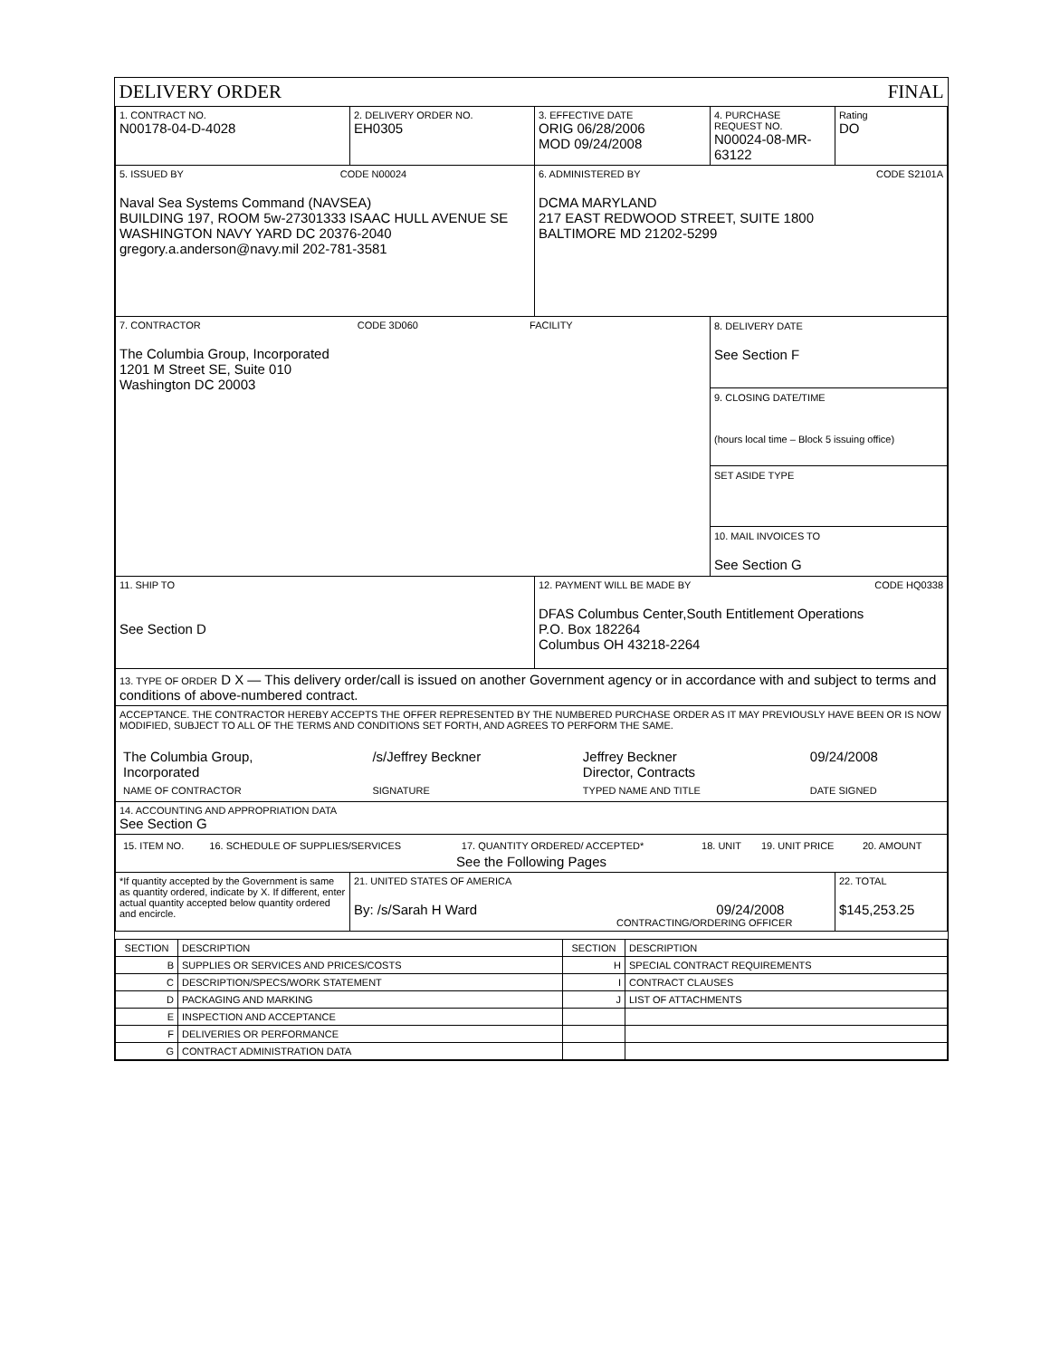| DELIVERY ORDER FINAL | | | | |
| 1. CONTRACT NO. N00178-04-D-4028 | 2. DELIVERY ORDER NO. EH0305 | 3. EFFECTIVE DATE ORIG 06/28/2006 MOD 09/24/2008 | 4. PURCHASE REQUEST NO. N00024-08-MR-63122 | Rating DO |
| 5. ISSUED BY CODE N00024 Naval Sea Systems Command (NAVSEA) BUILDING 197, ROOM 5w-27301333 ISAAC HULL AVENUE SE WASHINGTON NAVY YARD DC 20376-2040 gregory.a.anderson@navy.mil 202-781-3581 | | 6. ADMINISTERED BY CODE S2101A DCMA MARYLAND 217 EAST REDWOOD STREET, SUITE 1800 BALTIMORE MD 21202-5299 | | |
| 7. CONTRACTOR CODE 3D060 FACILITY The Columbia Group, Incorporated 1201 M Street SE, Suite 010 Washington DC 20003 | | | 8. DELIVERY DATE See Section F 9. CLOSING DATE/TIME (hours local time – Block 5 issuing office) SET ASIDE TYPE 10. MAIL INVOICES TO See Section G | |
| 11. SHIP TO See Section D | | 12. PAYMENT WILL BE MADE BY CODE HQ0338 DFAS Columbus Center,South Entitlement Operations P.O. Box 182264 Columbus OH 43218-2264 | | |
| 13. TYPE OF ORDER D X — This delivery order/call is issued on another Government agency or in accordance with and subject to terms and conditions of above-numbered contract. | | | | |
| ACCEPTANCE. THE CONTRACTOR HEREBY ACCEPTS THE OFFER REPRESENTED BY THE NUMBERED PURCHASE ORDER AS IT MAY PREVIOUSLY HAVE BEEN OR IS NOW MODIFIED, SUBJECT TO ALL OF THE TERMS AND CONDITIONS SET FORTH, AND AGREES TO PERFORM THE SAME. / The Columbia Group, Incorporated / /s/Jeffrey Beckner / Jeffrey Beckner Director, Contracts / 09/24/2008 / / NAME OF CONTRACTOR / SIGNATURE / TYPED NAME AND TITLE / DATE SIGNED / | | | | |
| 14. ACCOUNTING AND APPROPRIATION DATA See Section G | | | | |
| / 15. ITEM NO. / 16. SCHEDULE OF SUPPLIES/SERVICES / 17. QUANTITY ORDERED/ ACCEPTED* / 18. UNIT / 19. UNIT PRICE / 20. AMOUNT / See the Following Pages | | | | |
| *If quantity accepted by the Government is same as quantity ordered, indicate by X. If different, enter actual quantity accepted below quantity ordered and encircle. | 21. UNITED STATES OF AMERICA By: /s/Sarah H Ward 09/24/2008 CONTRACTING/ORDERING OFFICER | | | 22. TOTAL $145,253.25 |
| SECTION | DESCRIPTION | SECTION | DESCRIPTION |
| B | SUPPLIES OR SERVICES AND PRICES/COSTS | H | SPECIAL CONTRACT REQUIREMENTS |
| C | DESCRIPTION/SPECS/WORK STATEMENT | I | CONTRACT CLAUSES |
| D | PACKAGING AND MARKING | J | LIST OF ATTACHMENTS |
| E | INSPECTION AND ACCEPTANCE | | |
| F | DELIVERIES OR PERFORMANCE | | |
| G | CONTRACT ADMINISTRATION DATA | | |